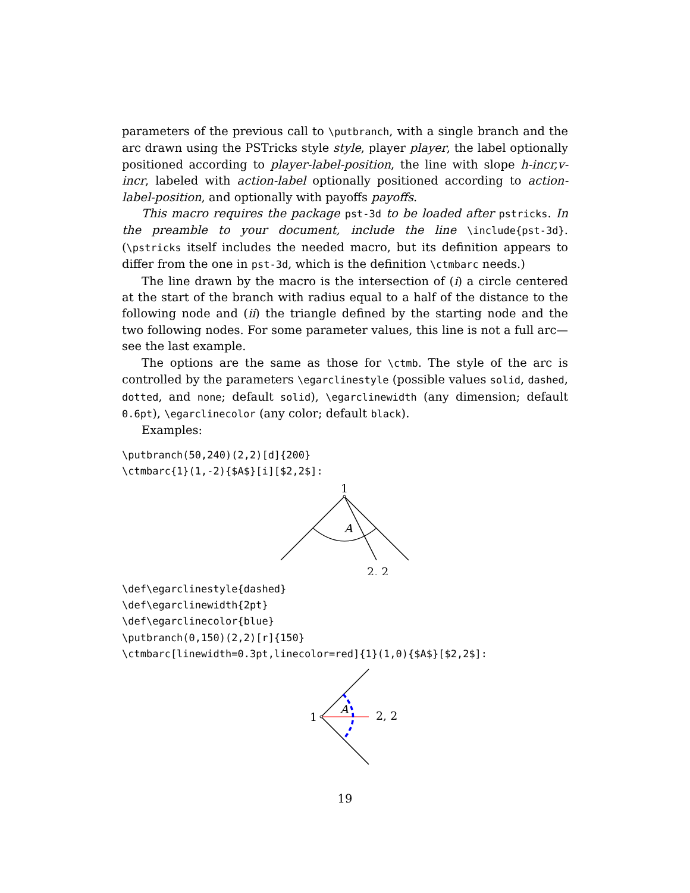parameters of the previous call to \putbranch, with a single branch and the arc drawn using the PSTricks style style, player player, the label optionally positioned according to player-label-position, the line with slope h-incr,v-incr, labeled with action-label optionally positioned according to action-label-position, and optionally with payoffs payoffs.
This macro requires the package pst-3d to be loaded after pstricks. In the preamble to your document, include the line \include{pst-3d}. (\pstricks itself includes the needed macro, but its definition appears to differ from the one in pst-3d, which is the definition \ctmbarc needs.)
The line drawn by the macro is the intersection of (i) a circle centered at the start of the branch with radius equal to a half of the distance to the following node and (ii) the triangle defined by the starting node and the two following nodes. For some parameter values, this line is not a full arc—see the last example.
The options are the same as those for \ctmb. The style of the arc is controlled by the parameters \egarclinestyle (possible values solid, dashed, dotted, and none; default solid), \egarclinewidth (any dimension; default 0.6pt), \egarclinecolor (any color; default black).
Examples:
\putbranch(50,240)(2,2)[d]{200}
\ctmbarc{1}(1,-2){$A$}[i][$2,2$]:
1
A
2, 2
\def\egarclinestyle{dashed}
\def\egarclinewidth{2pt}
\def\egarclinecolor{blue}
\putbranch(0,150)(2,2)[r]{150}
\ctmbarc[linewidth=0.3pt,linecolor=red]{1}(1,0){$A$}[$2,2$]:
1
A
2, 2
19